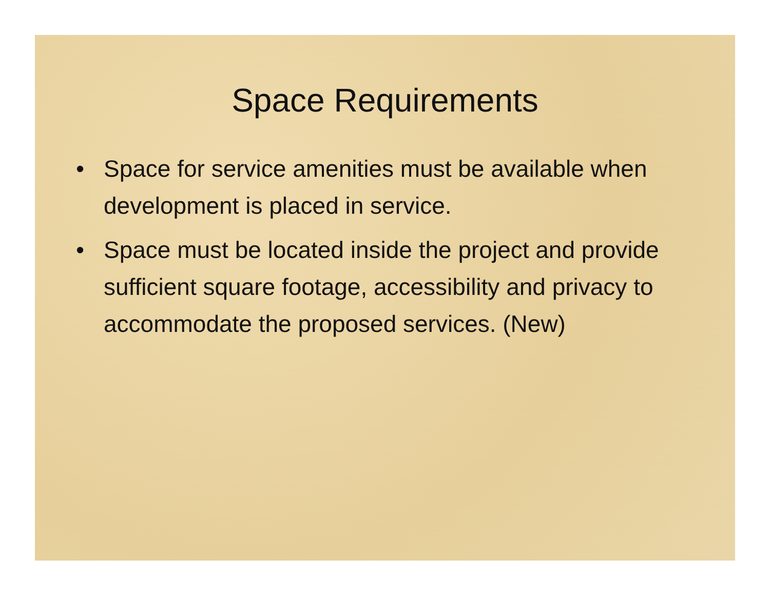Space Requirements
• Space for service amenities must be available when development is placed in service.
• Space must be located inside the project and provide sufficient square footage, accessibility and privacy to accommodate the proposed services. (New)